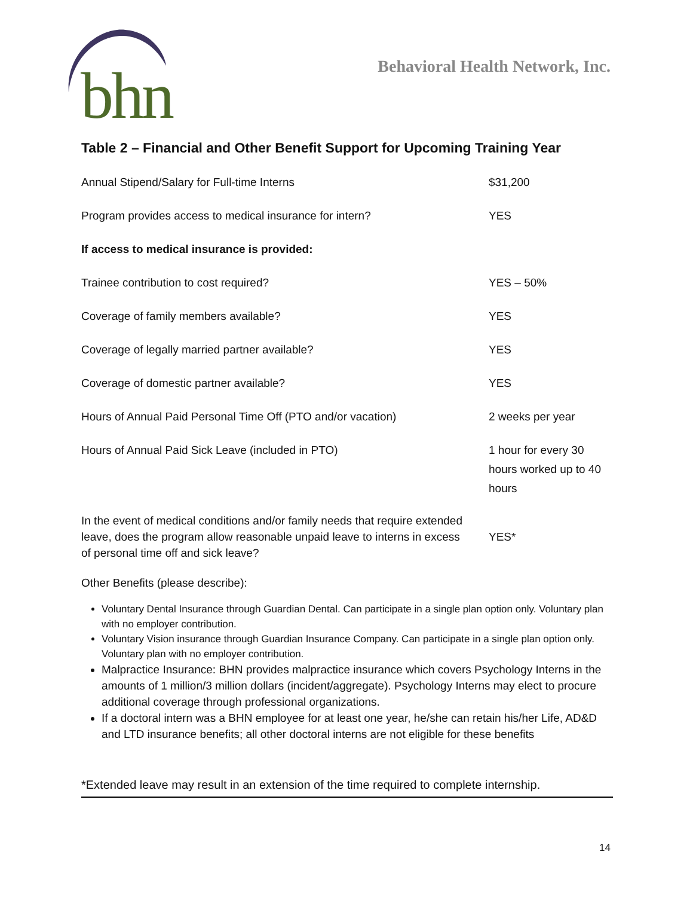bhn
Behavioral Health Network, Inc.
Table 2 – Financial and Other Benefit Support for Upcoming Training Year
| Annual Stipend/Salary for Full-time Interns | $31,200 |
| Program provides access to medical insurance for intern? | YES |
| If access to medical insurance is provided: | |
| Trainee contribution to cost required? | YES – 50% |
| Coverage of family members available? | YES |
| Coverage of legally married partner available? | YES |
| Coverage of domestic partner available? | YES |
| Hours of Annual Paid Personal Time Off (PTO and/or vacation) | 2 weeks per year |
| Hours of Annual Paid Sick Leave (included in PTO) | 1 hour for every 30 hours worked up to 40 hours |
| In the event of medical conditions and/or family needs that require extended leave, does the program allow reasonable unpaid leave to interns in excess of personal time off and sick leave? | YES* |
Other Benefits (please describe):
Voluntary Dental Insurance through Guardian Dental. Can participate in a single plan option only. Voluntary plan with no employer contribution.
Voluntary Vision insurance through Guardian Insurance Company. Can participate in a single plan option only. Voluntary plan with no employer contribution.
Malpractice Insurance: BHN provides malpractice insurance which covers Psychology Interns in the amounts of 1 million/3 million dollars (incident/aggregate). Psychology Interns may elect to procure additional coverage through professional organizations.
If a doctoral intern was a BHN employee for at least one year, he/she can retain his/her Life, AD&D and LTD insurance benefits; all other doctoral interns are not eligible for these benefits
*Extended leave may result in an extension of the time required to complete internship.
14